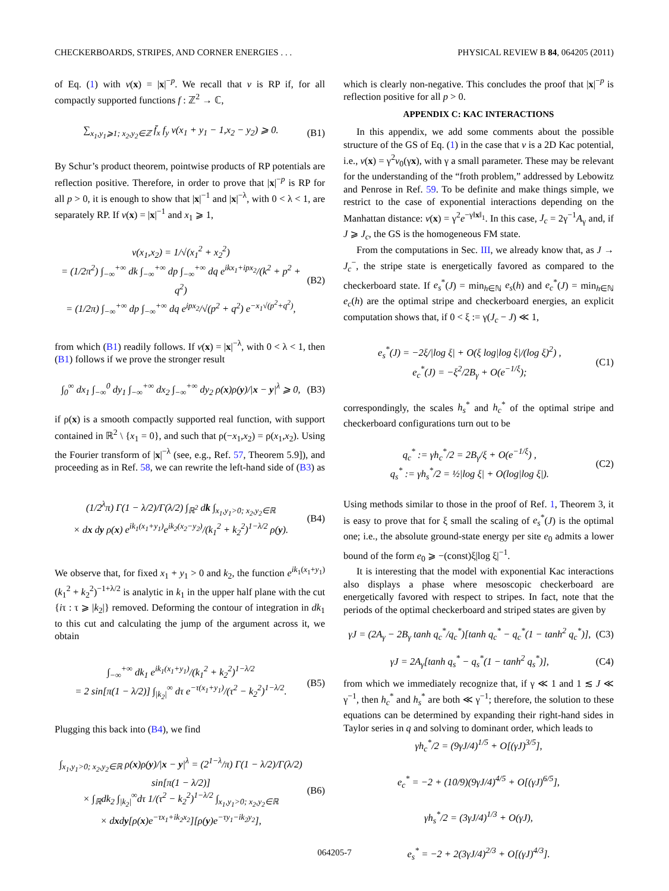CHECKERBOARDS, STRIPES, AND CORNER ENERGIES . . . PHYSICAL REVIEW B 84, 064205 (2011)
of Eq. (1) with v(x) = |x|<sup>−p</sup>. We recall that v is RP if, for all compactly supported functions f : ℤ<sup>2</sup> → ℂ,
∑<sub>x<sub>1</sub>,y<sub>1</sub>⩾1; x<sub>2</sub>,y<sub>2</sub>∈ℤ</sub> f̄<sub>x</sub> f<sub>y</sub> v(x<sub>1</sub> + y<sub>1</sub> − 1,x<sub>2</sub> − y<sub>2</sub>) ⩾ 0.
(B1)
By Schur’s product theorem, pointwise products of RP potentials are reflection positive. Therefore, in order to prove that |x|<sup>−p</sup> is RP for all p > 0, it is enough to show that |x|<sup>−1</sup> and |x|<sup>−λ</sup>, with 0 < λ < 1, are separately RP. If v(x) = |x|<sup>−1</sup> and x<sub>1</sub> ⩾ 1,
v(x<sub>1</sub>,x<sub>2</sub>) = 1/√(x<sub>1</sub><sup>2</sup> + x<sub>2</sub><sup>2</sup>)
= (1/2π<sup>2</sup>) ∫<sub>−∞</sub><sup>+∞</sup> dk ∫<sub>−∞</sub><sup>+∞</sup> dp ∫<sub>−∞</sub><sup>+∞</sup> dq e<sup>ikx<sub>1</sub>+ipx<sub>2</sub></sup>/(k<sup>2</sup> + p<sup>2</sup> + q<sup>2</sup>)
= (1/2π) ∫<sub>−∞</sub><sup>+∞</sup> dp ∫<sub>−∞</sub><sup>+∞</sup> dq e<sup>ipx<sub>2</sub></sup>/√(p<sup>2</sup> + q<sup>2</sup>) e<sup>−x<sub>1</sub>√(p<sup>2</sup>+q<sup>2</sup>)</sup>,
(B2)
from which (B1) readily follows. If v(x) = |x|<sup>−λ</sup>, with 0 < λ < 1, then (B1) follows if we prove the stronger result
∫<sub>0</sub><sup>∞</sup> dx<sub>1</sub> ∫<sub>−∞</sub><sup>0</sup> dy<sub>1</sub> ∫<sub>−∞</sub><sup>+∞</sup> dx<sub>2</sub> ∫<sub>−∞</sub><sup>+∞</sup> dy<sub>2</sub> ρ(x)ρ(y)/|x − y|<sup>λ</sup> ⩾ 0,
(B3)
if ρ(x) is a smooth compactly supported real function, with support contained in ℝ<sup>2</sup> \ {x<sub>1</sub> = 0}, and such that ρ(−x<sub>1</sub>,x<sub>2</sub>) = ρ(x<sub>1</sub>,x<sub>2</sub>). Using the Fourier transform of |x|<sup>−λ</sup> (see, e.g., Ref. 57, Theorem 5.9]), and proceeding as in Ref. 58, we can rewrite the left-hand side of (B3) as
(1/2<sup>λ</sup>π) Γ(1 − λ/2)/Γ(λ/2) ∫<sub>ℝ<sup>2</sup></sub> dk ∫<sub>x<sub>1</sub>,y<sub>1</sub>>0; x<sub>2</sub>,y<sub>2</sub>∈ℝ</sub>
× dx dy ρ(x) e<sup>ik<sub>1</sub>(x<sub>1</sub>+y<sub>1</sub>)</sup>e<sup>ik<sub>2</sub>(x<sub>2</sub>−y<sub>2</sub>)</sup>/(k<sub>1</sub><sup>2</sup> + k<sub>2</sub><sup>2</sup>)<sup>1−λ/2</sup> ρ(y).
(B4)
We observe that, for fixed x<sub>1</sub> + y<sub>1</sub> > 0 and k<sub>2</sub>, the function e<sup>ik<sub>1</sub>(x<sub>1</sub>+y<sub>1</sub>)</sup>(k<sub>1</sub><sup>2</sup> + k<sub>2</sub><sup>2</sup>)<sup>−1+λ/2</sup> is analytic in k<sub>1</sub> in the upper half plane with the cut {iτ : τ ⩾ |k<sub>2</sub>|} removed. Deforming the contour of integration in dk<sub>1</sub> to this cut and calculating the jump of the argument across it, we obtain
∫<sub>−∞</sub><sup>+∞</sup> dk<sub>1</sub> e<sup>ik<sub>1</sub>(x<sub>1</sub>+y<sub>1</sub>)</sup>/(k<sub>1</sub><sup>2</sup> + k<sub>2</sub><sup>2</sup>)<sup>1−λ/2</sup>
= 2 sin[π(1 − λ/2)] ∫<sub>|k<sub>2</sub>|</sub><sup>∞</sup> dτ e<sup>−τ(x<sub>1</sub>+y<sub>1</sub>)</sup>/(τ<sup>2</sup> − k<sub>2</sub><sup>2</sup>)<sup>1−λ/2</sup>.
(B5)
Plugging this back into (B4), we find
∫<sub>x<sub>1</sub>,y<sub>1</sub>>0; x<sub>2</sub>,y<sub>2</sub>∈ℝ</sub> ρ(x)ρ(y)/|x − y|<sup>λ</sup> = (2<sup>1−λ</sup>/π) Γ(1 − λ/2)/Γ(λ/2) sin[π(1 − λ/2)]
× ∫<sub>ℝ</sub>dk<sub>2</sub> ∫<sub>|k<sub>2</sub>|</sub><sup>∞</sup>dτ 1/(τ<sup>2</sup> − k<sub>2</sub><sup>2</sup>)<sup>1−λ/2</sup> ∫<sub>x<sub>1</sub>,y<sub>1</sub>>0; x<sub>2</sub>,y<sub>2</sub>∈ℝ</sub>
× dxdy[ρ(x)e<sup>−τx<sub>1</sub>+ik<sub>2</sub>x<sub>2</sub></sup>][ρ(y)e<sup>−τy<sub>1</sub>−ik<sub>2</sub>y<sub>2</sub></sup>],
(B6)
which is clearly non-negative. This concludes the proof that |x|<sup>−p</sup> is reflection positive for all p > 0.
APPENDIX C: KAC INTERACTIONS
In this appendix, we add some comments about the possible structure of the GS of Eq. (1) in the case that v is a 2D Kac potential, i.e., v(x) = γ<sup>2</sup>v<sub>0</sub>(γx), with γ a small parameter. These may be relevant for the understanding of the “froth problem,” addressed by Lebowitz and Penrose in Ref. 59. To be definite and make things simple, we restrict to the case of exponential interactions depending on the Manhattan distance: v(x) = γ<sup>2</sup>e<sup>−γ‖x‖<sub>1</sub></sup>. In this case, J<sub>c</sub> = 2γ<sup>−1</sup>A<sub>γ</sub> and, if J ⩾ J<sub>c</sub>, the GS is the homogeneous FM state.
From the computations in Sec. III, we already know that, as J → J<sub>c</sub><sup>−</sup>, the stripe state is energetically favored as compared to the checkerboard state. If e<sub>s</sub><sup>*</sup>(J) = min<sub>h∈ℕ</sub> e<sub>s</sub>(h) and e<sub>c</sub><sup>*</sup>(J) = min<sub>h∈ℕ</sub> e<sub>c</sub>(h) are the optimal stripe and checkerboard energies, an explicit computation shows that, if 0 < ξ := γ(J<sub>c</sub> − J) ≪ 1,
e<sub>s</sub><sup>*</sup>(J) = −2ξ/|log ξ| + O(ξ log|log ξ|/(log ξ)<sup>2</sup>) ,
e<sub>c</sub><sup>*</sup>(J) = −ξ<sup>2</sup>/2B<sub>γ</sub> + O(e<sup>−1/ξ</sup>);
(C1)
correspondingly, the scales h<sub>s</sub><sup>*</sup> and h<sub>c</sub><sup>*</sup> of the optimal stripe and checkerboard configurations turn out to be
q<sub>c</sub><sup>*</sup> := γh<sub>c</sub><sup>*</sup>/2 = 2B<sub>γ</sub>/ξ + O(e<sup>−1/ξ</sup>) ,
q<sub>s</sub><sup>*</sup> := γh<sub>s</sub><sup>*</sup>/2 = ½|log ξ| + O(log|log ξ|).
(C2)
Using methods similar to those in the proof of Ref. 1, Theorem 3, it is easy to prove that for ξ small the scaling of e<sub>s</sub><sup>*</sup>(J) is the optimal one; i.e., the absolute ground-state energy per site e<sub>0</sub> admits a lower bound of the form e<sub>0</sub> ⩾ −(const)ξ|log ξ|<sup>−1</sup>.
It is interesting that the model with exponential Kac interactions also displays a phase where mesoscopic checkerboard are energetically favored with respect to stripes. In fact, note that the periods of the optimal checkerboard and striped states are given by
γJ = (2A<sub>γ</sub> − 2B<sub>γ</sub> tanh q<sub>c</sub><sup>*</sup>/q<sub>c</sub><sup>*</sup>)[tanh q<sub>c</sub><sup>*</sup> − q<sub>c</sub><sup>*</sup>(1 − tanh<sup>2</sup> q<sub>c</sub><sup>*</sup>)],
(C3)
γJ = 2A<sub>γ</sub>[tanh q<sub>s</sub><sup>*</sup> − q<sub>s</sub><sup>*</sup>(1 − tanh<sup>2</sup> q<sub>s</sub><sup>*</sup>)],
(C4)
from which we immediately recognize that, if γ ≪ 1 and 1 ≲ J ≪ γ<sup>−1</sup>, then h<sub>c</sub><sup>*</sup> and h<sub>s</sub><sup>*</sup> are both ≪ γ<sup>−1</sup>; therefore, the solution to these equations can be determined by expanding their right-hand sides in Taylor series in q and solving to dominant order, which leads to
γh<sub>c</sub><sup>*</sup>/2 = (9γJ/4)<sup>1/5</sup> + O[(γJ)<sup>3/5</sup>],
e<sub>c</sub><sup>*</sup> = −2 + (10/9)(9γJ/4)<sup>4/5</sup> + O[(γJ)<sup>6/5</sup>],
γh<sub>s</sub><sup>*</sup>/2 = (3γJ/4)<sup>1/3</sup> + O(γJ),
e<sub>s</sub><sup>*</sup> = −2 + 2(3γJ/4)<sup>2/3</sup> + O[(γJ)<sup>4/3</sup>].
064205-7